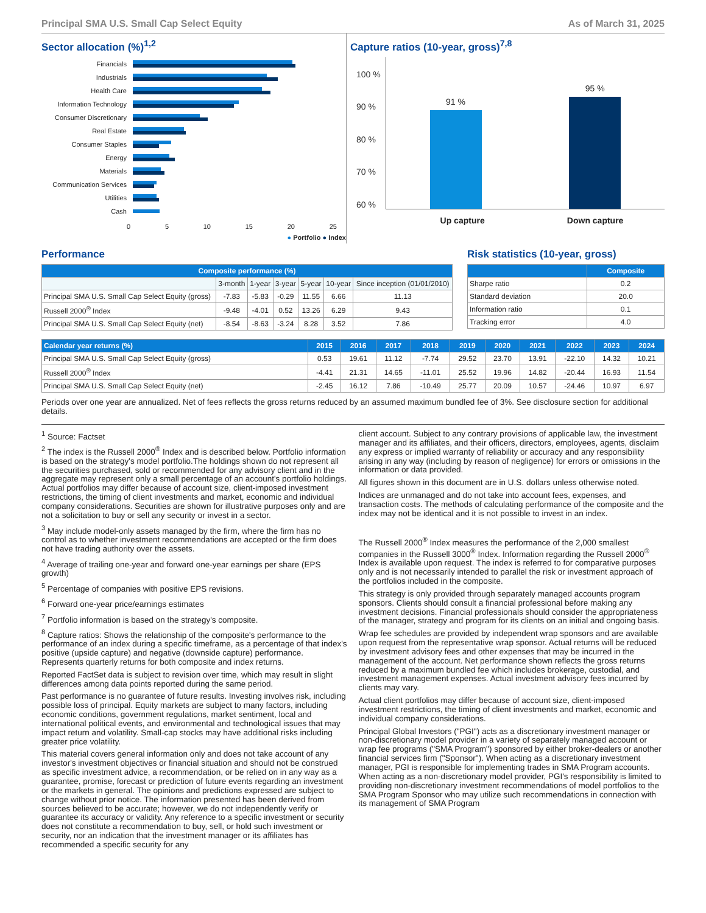Principal SMA U.S. Small Cap Select Equity As of March 31, 2025
Sector allocation (%)<sup>1,2</sup>
Financials
Industrials
Health Care
Information Technology
Consumer Discretionary
Real Estate
Consumer Staples
Energy
Materials
Communication Services
Utilities
Cash
0 5 10 15 20 25
● Portfolio ● Index
Capture ratios (10-year, gross)<sup>7,8</sup>
100 %
90 %
80 %
70 %
60 %
91 %
95 %
Up capture Down capture
Performance
| Composite performance (%) | | | | | | |
| --- | --- | --- | --- | --- | --- | --- |
| | 3-month | 1-year | 3-year | 5-year | 10-year | Since inception (01/01/2010) |
| Principal SMA U.S. Small Cap Select Equity (gross) | -7.83 | -5.83 | -0.29 | 11.55 | 6.66 | 11.13 |
| Russell 2000<sup>®</sup> Index | -9.48 | -4.01 | 0.52 | 13.26 | 6.29 | 9.43 |
| Principal SMA U.S. Small Cap Select Equity (net) | -8.54 | -8.63 | -3.24 | 8.28 | 3.52 | 7.86 |
Risk statistics (10-year, gross)
| | Composite |
| --- | --- |
| Sharpe ratio | 0.2 |
| Standard deviation | 20.0 |
| Information ratio | 0.1 |
| Tracking error | 4.0 |
| Calendar year returns (%) | 2015 | 2016 | 2017 | 2018 | 2019 | 2020 | 2021 | 2022 | 2023 | 2024 |
| --- | --- | --- | --- | --- | --- | --- | --- | --- | --- | --- |
| Principal SMA U.S. Small Cap Select Equity (gross) | 0.53 | 19.61 | 11.12 | -7.74 | 29.52 | 23.70 | 13.91 | -22.10 | 14.32 | 10.21 |
| Russell 2000<sup>®</sup> Index | -4.41 | 21.31 | 14.65 | -11.01 | 25.52 | 19.96 | 14.82 | -20.44 | 16.93 | 11.54 |
| Principal SMA U.S. Small Cap Select Equity (net) | -2.45 | 16.12 | 7.86 | -10.49 | 25.77 | 20.09 | 10.57 | -24.46 | 10.97 | 6.97 |
Periods over one year are annualized. Net of fees reflects the gross returns reduced by an assumed maximum bundled fee of 3%. See disclosure section for additional details.
<sup>1</sup> Source: Factset
<sup>2</sup> The index is the Russell 2000<sup>®</sup> Index and is described below. Portfolio information is based on the strategy's model portfolio.The holdings shown do not represent all the securities purchased, sold or recommended for any advisory client and in the aggregate may represent only a small percentage of an account's portfolio holdings. Actual portfolios may differ because of account size, client-imposed investment restrictions, the timing of client investments and market, economic and individual company considerations. Securities are shown for illustrative purposes only and are not a solicitation to buy or sell any security or invest in a sector.
<sup>3</sup> May include model-only assets managed by the firm, where the firm has no control as to whether investment recommendations are accepted or the firm does not have trading authority over the assets.
<sup>4</sup> Average of trailing one-year and forward one-year earnings per share (EPS growth)
<sup>5</sup> Percentage of companies with positive EPS revisions.
<sup>6</sup> Forward one-year price/earnings estimates
<sup>7</sup> Portfolio information is based on the strategy's composite.
<sup>8</sup> Capture ratios: Shows the relationship of the composite's performance to the performance of an index during a specific timeframe, as a percentage of that index's positive (upside capture) and negative (downside capture) performance. Represents quarterly returns for both composite and index returns.
Reported FactSet data is subject to revision over time, which may result in slight differences among data points reported during the same period.
Past performance is no guarantee of future results. Investing involves risk, including possible loss of principal. Equity markets are subject to many factors, including economic conditions, government regulations, market sentiment, local and international political events, and environmental and technological issues that may impact return and volatility. Small-cap stocks may have additional risks including greater price volatility.
This material covers general information only and does not take account of any investor's investment objectives or financial situation and should not be construed as specific investment advice, a recommendation, or be relied on in any way as a guarantee, promise, forecast or prediction of future events regarding an investment or the markets in general. The opinions and predictions expressed are subject to change without prior notice. The information presented has been derived from sources believed to be accurate; however, we do not independently verify or guarantee its accuracy or validity. Any reference to a specific investment or security does not constitute a recommendation to buy, sell, or hold such investment or security, nor an indication that the investment manager or its affiliates has recommended a specific security for any
client account. Subject to any contrary provisions of applicable law, the investment manager and its affiliates, and their officers, directors, employees, agents, disclaim any express or implied warranty of reliability or accuracy and any responsibility arising in any way (including by reason of negligence) for errors or omissions in the information or data provided.
All figures shown in this document are in U.S. dollars unless otherwise noted.
Indices are unmanaged and do not take into account fees, expenses, and transaction costs. The methods of calculating performance of the composite and the index may not be identical and it is not possible to invest in an index.
The Russell 2000<sup>®</sup> Index measures the performance of the 2,000 smallest companies in the Russell 3000<sup>®</sup> Index. Information regarding the Russell 2000<sup>®</sup> Index is available upon request. The index is referred to for comparative purposes only and is not necessarily intended to parallel the risk or investment approach of the portfolios included in the composite.
This strategy is only provided through separately managed accounts program sponsors. Clients should consult a financial professional before making any investment decisions. Financial professionals should consider the appropriateness of the manager, strategy and program for its clients on an initial and ongoing basis.
Wrap fee schedules are provided by independent wrap sponsors and are available upon request from the representative wrap sponsor. Actual returns will be reduced by investment advisory fees and other expenses that may be incurred in the management of the account. Net performance shown reflects the gross returns reduced by a maximum bundled fee which includes brokerage, custodial, and investment management expenses. Actual investment advisory fees incurred by clients may vary.
Actual client portfolios may differ because of account size, client-imposed investment restrictions, the timing of client investments and market, economic and individual company considerations.
Principal Global Investors ("PGI") acts as a discretionary investment manager or non-discretionary model provider in a variety of separately managed account or wrap fee programs ("SMA Program") sponsored by either broker-dealers or another financial services firm ("Sponsor"). When acting as a discretionary investment manager, PGI is responsible for implementing trades in SMA Program accounts. When acting as a non-discretionary model provider, PGI's responsibility is limited to providing non-discretionary investment recommendations of model portfolios to the SMA Program Sponsor who may utilize such recommendations in connection with its management of SMA Program